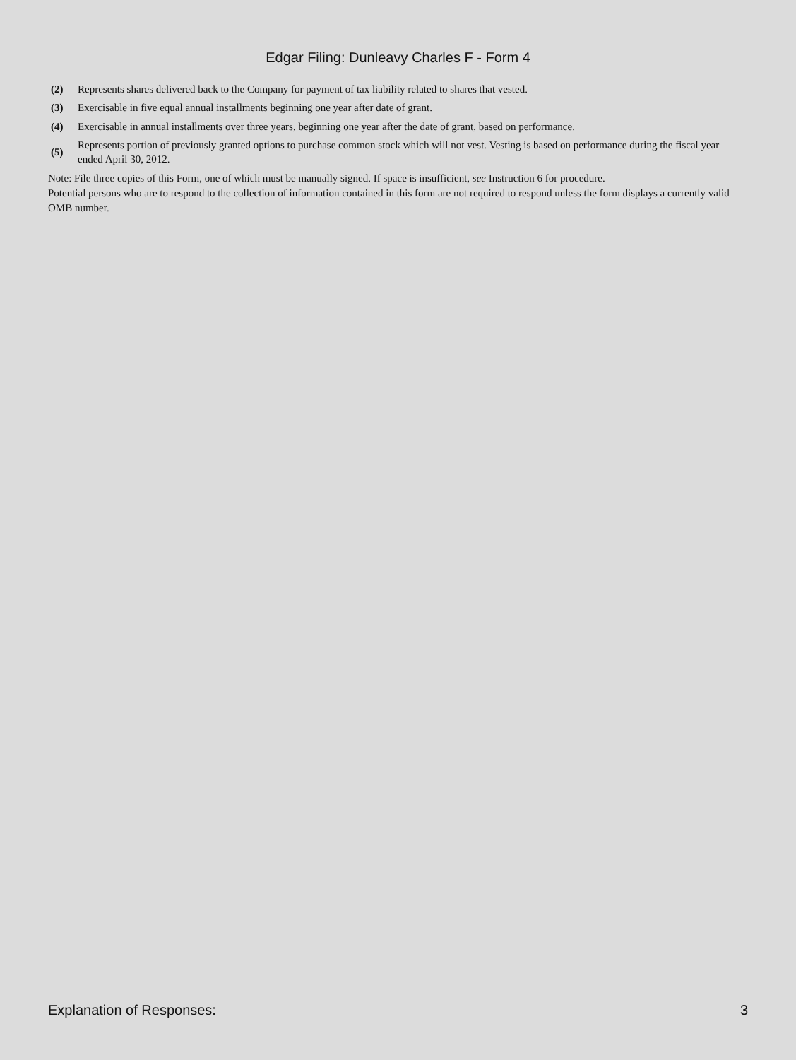Edgar Filing: Dunleavy Charles F - Form 4
| (2) | Represents shares delivered back to the Company for payment of tax liability related to shares that vested. |
| (3) | Exercisable in five equal annual installments beginning one year after date of grant. |
| (4) | Exercisable in annual installments over three years, beginning one year after the date of grant, based on performance. |
| (5) | Represents portion of previously granted options to purchase common stock which will not vest. Vesting is based on performance during the fiscal year ended April 30, 2012. |
Note: File three copies of this Form, one of which must be manually signed. If space is insufficient, see Instruction 6 for procedure.
Potential persons who are to respond to the collection of information contained in this form are not required to respond unless the form displays a currently valid OMB number.
Explanation of Responses: 3